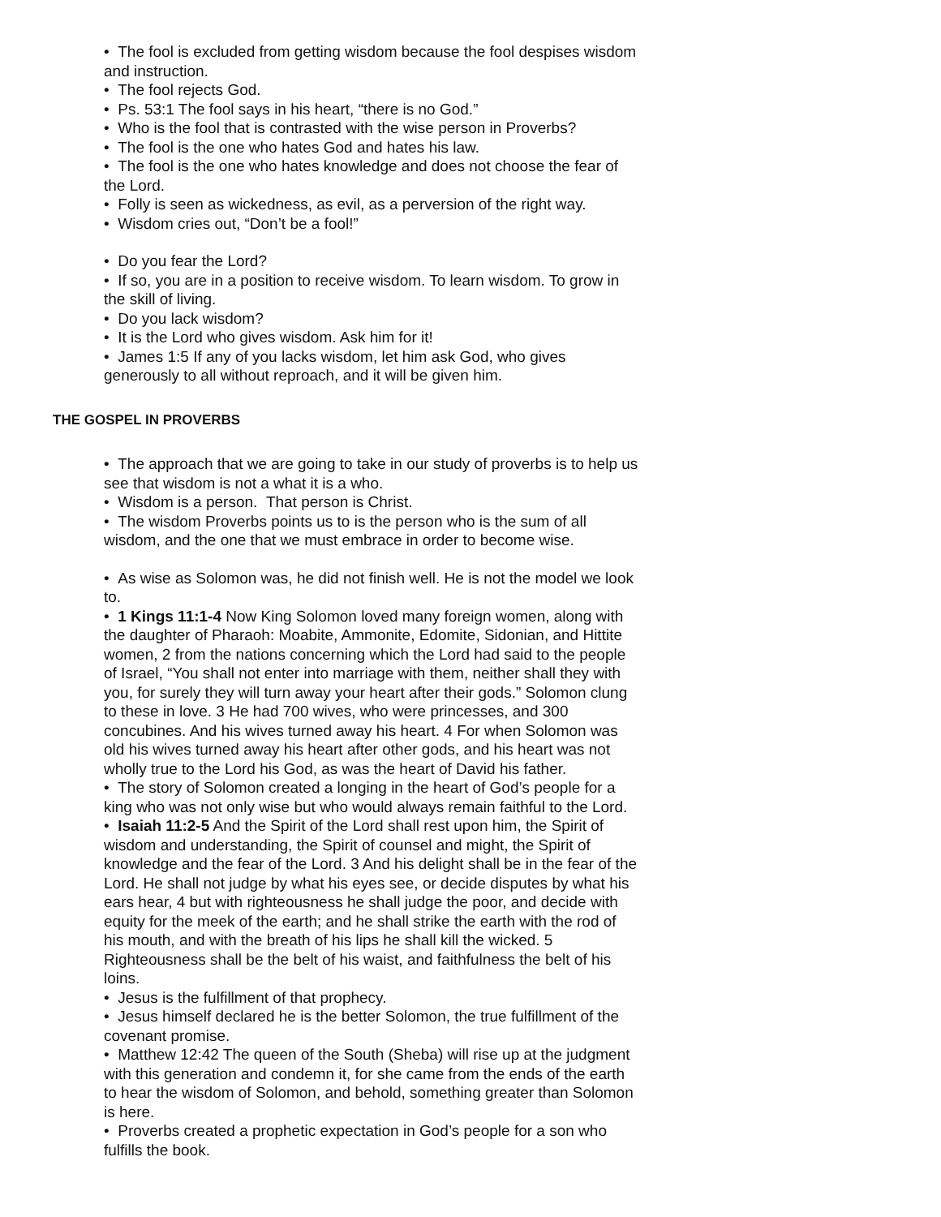• The fool is excluded from getting wisdom because the fool despises wisdom and instruction.
• The fool rejects God.
• Ps. 53:1 The fool says in his heart, “there is no God.”
• Who is the fool that is contrasted with the wise person in Proverbs?
• The fool is the one who hates God and hates his law.
• The fool is the one who hates knowledge and does not choose the fear of the Lord.
• Folly is seen as wickedness, as evil, as a perversion of the right way.
• Wisdom cries out, “Don’t be a fool!”
• Do you fear the Lord?
• If so, you are in a position to receive wisdom. To learn wisdom. To grow in the skill of living.
• Do you lack wisdom?
• It is the Lord who gives wisdom. Ask him for it!
• James 1:5 If any of you lacks wisdom, let him ask God, who gives generously to all without reproach, and it will be given him.
THE GOSPEL IN PROVERBS
• The approach that we are going to take in our study of proverbs is to help us see that wisdom is not a what it is a who.
• Wisdom is a person. That person is Christ.
• The wisdom Proverbs points us to is the person who is the sum of all wisdom, and the one that we must embrace in order to become wise.
• As wise as Solomon was, he did not finish well. He is not the model we look to.
• 1 Kings 11:1-4 Now King Solomon loved many foreign women, along with the daughter of Pharaoh: Moabite, Ammonite, Edomite, Sidonian, and Hittite women, 2 from the nations concerning which the Lord had said to the people of Israel, “You shall not enter into marriage with them, neither shall they with you, for surely they will turn away your heart after their gods.” Solomon clung to these in love. 3 He had 700 wives, who were princesses, and 300 concubines. And his wives turned away his heart. 4 For when Solomon was old his wives turned away his heart after other gods, and his heart was not wholly true to the Lord his God, as was the heart of David his father.
• The story of Solomon created a longing in the heart of God’s people for a king who was not only wise but who would always remain faithful to the Lord.
• Isaiah 11:2-5 And the Spirit of the Lord shall rest upon him, the Spirit of wisdom and understanding, the Spirit of counsel and might, the Spirit of knowledge and the fear of the Lord. 3 And his delight shall be in the fear of the Lord. He shall not judge by what his eyes see, or decide disputes by what his ears hear, 4 but with righteousness he shall judge the poor, and decide with equity for the meek of the earth; and he shall strike the earth with the rod of his mouth, and with the breath of his lips he shall kill the wicked. 5 Righteousness shall be the belt of his waist, and faithfulness the belt of his loins.
• Jesus is the fulfillment of that prophecy.
• Jesus himself declared he is the better Solomon, the true fulfillment of the covenant promise.
• Matthew 12:42 The queen of the South (Sheba) will rise up at the judgment with this generation and condemn it, for she came from the ends of the earth to hear the wisdom of Solomon, and behold, something greater than Solomon is here.
• Proverbs created a prophetic expectation in God’s people for a son who fulfills the book.